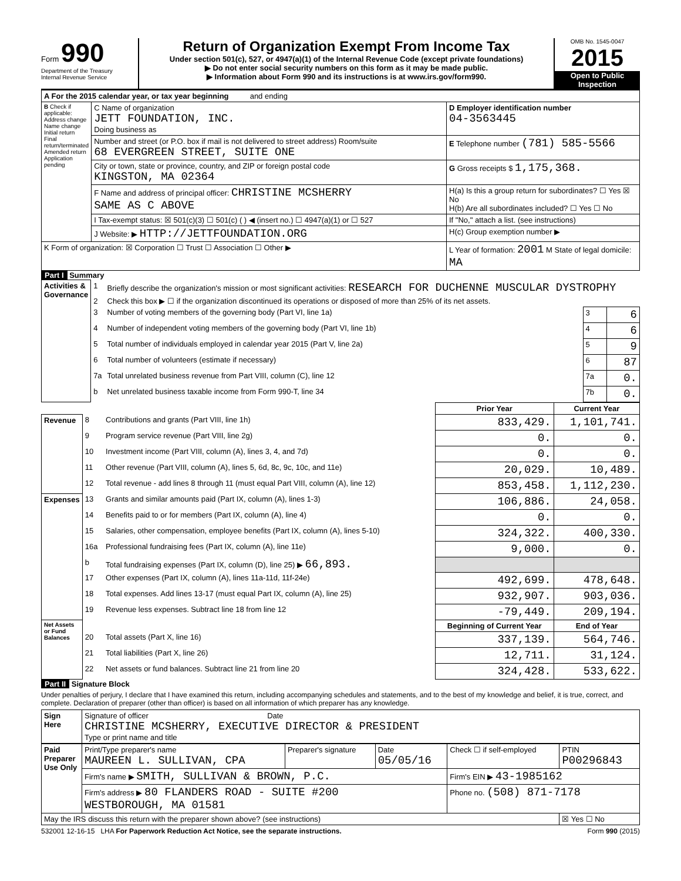Form 990
Department of the Treasury
Internal Revenue Service
Return of Organization Exempt From Income Tax
Under section 501(c), 527, or 4947(a)(1) of the Internal Revenue Code (except private foundations)
▶ Do not enter social security numbers on this form as it may be made public.
▶ Information about Form 990 and its instructions is at www.irs.gov/form990.
OMB No. 1545-0047
2015
Open to Public Inspection
| A For the 2015 calendar year, or tax year beginning and ending | | |
| B Check if applicable: Address change Name change Initial return Final return/terminated Amended return Application pending | C Name of organization JETT FOUNDATION, INC. Doing business as | D Employer identification number 04-3563445 |
| | Number and street (or P.O. box if mail is not delivered to street address) Room/suite 68 EVERGREEN STREET, SUITE ONE | E Telephone number (781) 585-5566 |
| | City or town, state or province, country, and ZIP or foreign postal code KINGSTON, MA 02364 | G Gross receipts $ 1,175,368. |
| | F Name and address of principal officer: CHRISTINE MCSHERRY SAME AS C ABOVE | H(a) Is this a group return for subordinates? ☐ Yes ☒ No H(b) Are all subordinates included? ☐ Yes ☐ No |
| | I Tax-exempt status: ☒ 501(c)(3) ☐ 501(c) ( ) ◀ (insert no.) ☐ 4947(a)(1) or ☐ 527 | If "No," attach a list. (see instructions) |
| | J Website: ▶ HTTP://JETTFOUNDATION.ORG | H(c) Group exemption number ▶ |
| K Form of organization: ☒ Corporation ☐ Trust ☐ Association ☐ Other ▶ | | L Year of formation: 2001 M State of legal domicile: MA |
Part I Summary
| Activities & Governance | 1 | Briefly describe the organization's mission or most significant activities: RESEARCH FOR DUCHENNE MUSCULAR DYSTROPHY | | |
| | 2 | Check this box ▶ ☐ if the organization discontinued its operations or disposed of more than 25% of its net assets. | | |
| | 3 | Number of voting members of the governing body (Part VI, line 1a) | 3 | 6 |
| | 4 | Number of independent voting members of the governing body (Part VI, line 1b) | 4 | 6 |
| | 5 | Total number of individuals employed in calendar year 2015 (Part V, line 2a) | 5 | 9 |
| | 6 | Total number of volunteers (estimate if necessary) | 6 | 87 |
| | 7a | Total unrelated business revenue from Part VIII, column (C), line 12 | 7a | 0. |
| | b | Net unrelated business taxable income from Form 990-T, line 34 | 7b | 0. |
| | | | Prior Year | Current Year |
| Revenue | 8 | Contributions and grants (Part VIII, line 1h) | 833,429. | 1,101,741. |
| | 9 | Program service revenue (Part VIII, line 2g) | 0. | 0. |
| | 10 | Investment income (Part VIII, column (A), lines 3, 4, and 7d) | 0. | 0. |
| | 11 | Other revenue (Part VIII, column (A), lines 5, 6d, 8c, 9c, 10c, and 11e) | 20,029. | 10,489. |
| | 12 | Total revenue - add lines 8 through 11 (must equal Part VIII, column (A), line 12) | 853,458. | 1,112,230. |
| Expenses | 13 | Grants and similar amounts paid (Part IX, column (A), lines 1-3) | 106,886. | 24,058. |
| | 14 | Benefits paid to or for members (Part IX, column (A), line 4) | 0. | 0. |
| | 15 | Salaries, other compensation, employee benefits (Part IX, column (A), lines 5-10) | 324,322. | 400,330. |
| | 16a | Professional fundraising fees (Part IX, column (A), line 11e) | 9,000. | 0. |
| | b | Total fundraising expenses (Part IX, column (D), line 25) ▶ 66,893. | | |
| | 17 | Other expenses (Part IX, column (A), lines 11a-11d, 11f-24e) | 492,699. | 478,648. |
| | 18 | Total expenses. Add lines 13-17 (must equal Part IX, column (A), line 25) | 932,907. | 903,036. |
| | 19 | Revenue less expenses. Subtract line 18 from line 12 | -79,449. | 209,194. |
| Net Assets or Fund Balances | | | Beginning of Current Year | End of Year |
| | 20 | Total assets (Part X, line 16) | 337,139. | 564,746. |
| | 21 | Total liabilities (Part X, line 26) | 12,711. | 31,124. |
| | 22 | Net assets or fund balances. Subtract line 21 from line 20 | 324,428. | 533,622. |
Part II Signature Block
Under penalties of perjury, I declare that I have examined this return, including accompanying schedules and statements, and to the best of my knowledge and belief, it is true, correct, and complete. Declaration of preparer (other than officer) is based on all information of which preparer has any knowledge.
| Sign Here | Signature of officer Date CHRISTINE MCSHERRY, EXECUTIVE DIRECTOR & PRESIDENT Type or print name and title |
| Paid Preparer Use Only | Print/Type preparer's name MAUREEN L. SULLIVAN, CPA | Preparer's signature | Date 05/05/16 | Check ☐ if self-employed | PTIN P00296843 |
| | Firm's name ▶ SMITH, SULLIVAN & BROWN, P.C. | | | Firm's EIN ▶ 43-1985162 | |
| | Firm's address ▶ 80 FLANDERS ROAD - SUITE #200 WESTBOROUGH, MA 01581 | | | Phone no. (508) 871-7178 | |
| May the IRS discuss this return with the preparer shown above? (see instructions) | | | | | ☒ Yes ☐ No |
532001 12-16-15 LHA For Paperwork Reduction Act Notice, see the separate instructions. Form 990 (2015)